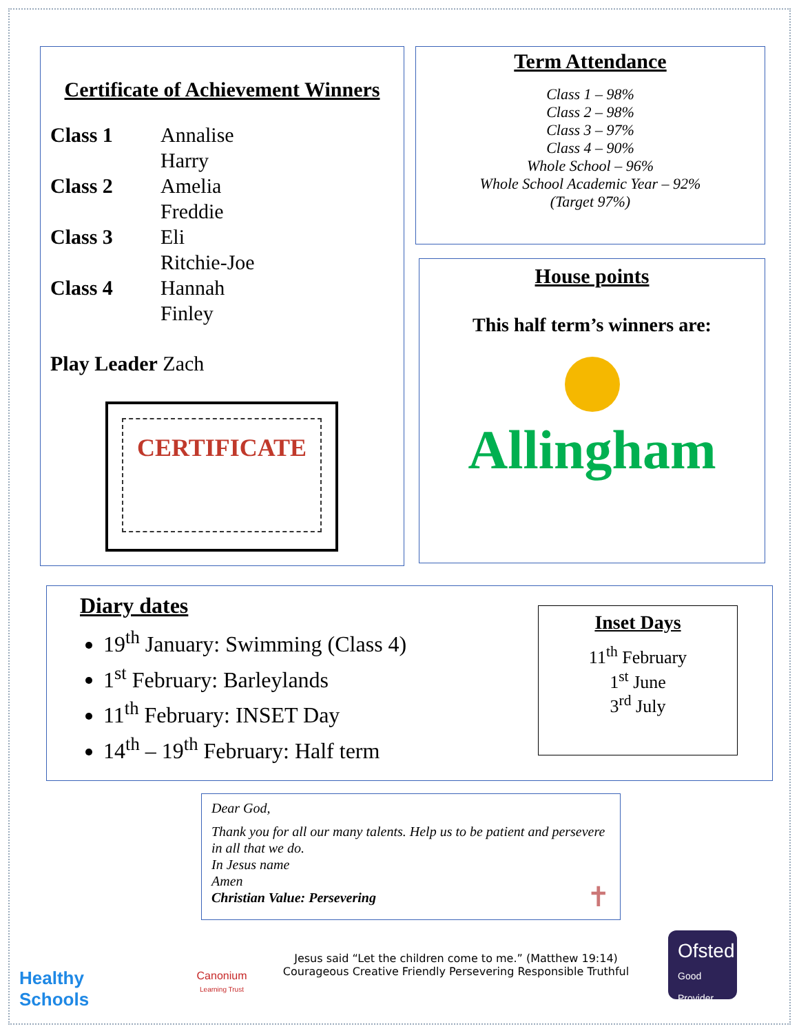Certificate of Achievement Winners
Class 1 Annalise Harry Class 2 Amelia Freddie Class 3 Eli Ritchie-Joe Class 4 Hannah Finley
Play Leader Zach
CERTIFICATE
Term Attendance
Class 1 – 98%
Class 2 – 98%
Class 3 – 97%
Class 4 – 90%
Whole School – 96%
Whole School Academic Year – 92%
(Target 97%)
House points
This half term’s winners are:
Allingham
Diary dates
19<sup>th</sup> January: Swimming (Class 4)
1<sup>st</sup> February: Barleylands
11<sup>th</sup> February: INSET Day
14<sup>th</sup> – 19<sup>th</sup> February: Half term
Inset Days
11<sup>th</sup> February
1<sup>st</sup> June
3<sup>rd</sup> July
Dear God,
Thank you for all our many talents. Help us to be patient and persevere in all that we do.
In Jesus name
Amen
Christian Value: Persevering ✝
Healthy Schools
Canonium
Learning Trust
Jesus said “Let the children come to me.” (Matthew 19:14)
Courageous Creative Friendly Persevering Responsible Truthful
Ofsted
Good
Provider